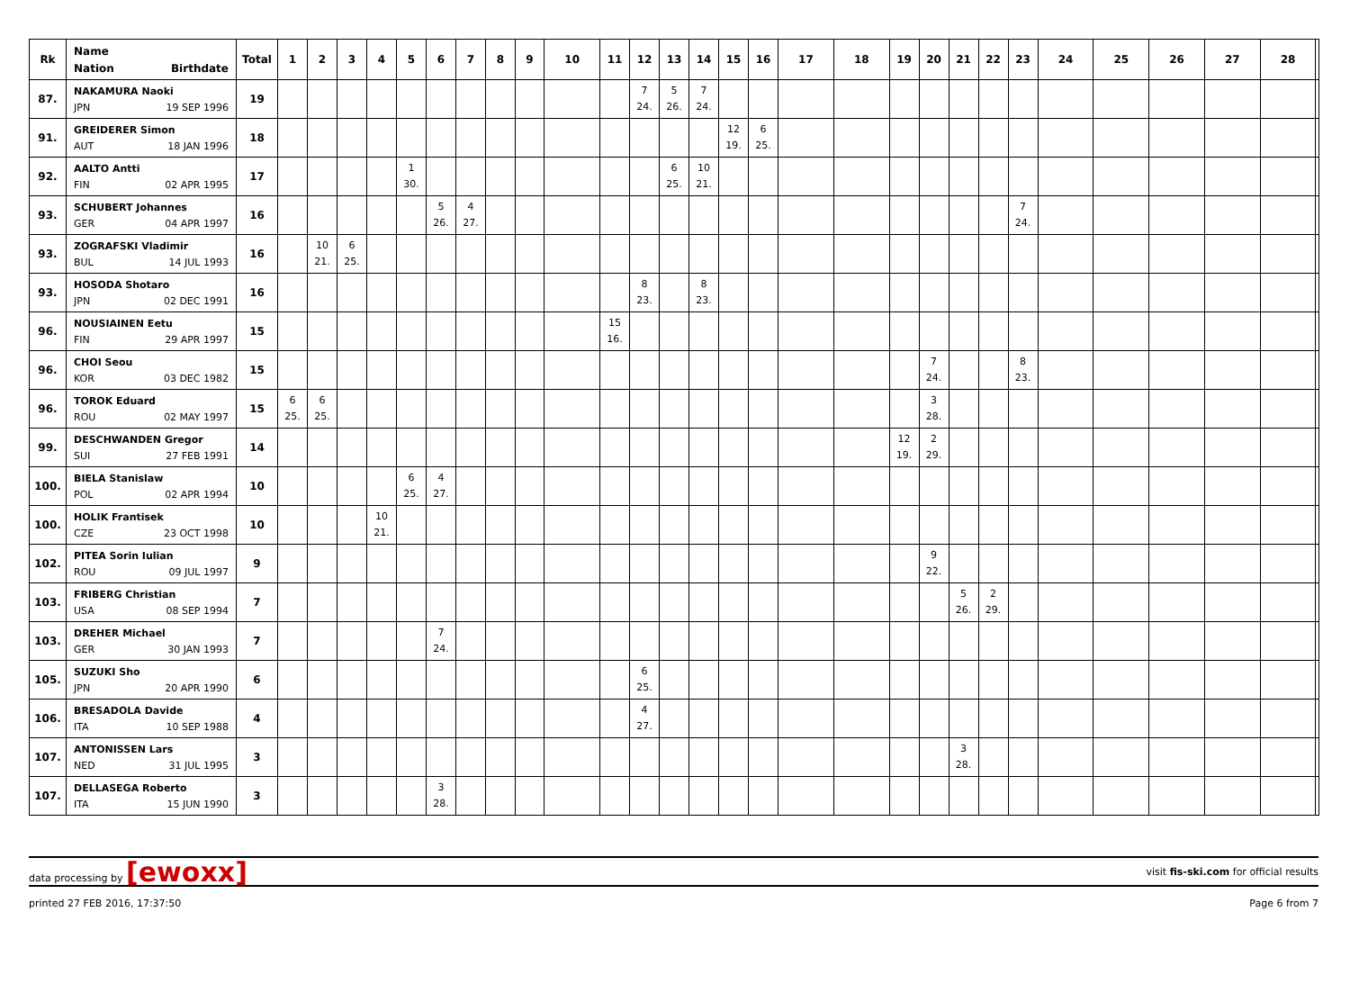| Rk | Name Nation Birthdate | Total | 1 | 2 | 3 | 4 | 5 | 6 | 7 | 8 | 9 | 10 | 11 | 12 | 13 | 14 | 15 | 16 | 17 | 18 | 19 | 20 | 21 | 22 | 23 | 24 | 25 | 26 | 27 | 28 | |
| --- | --- | --- | --- | --- | --- | --- | --- | --- | --- | --- | --- | --- | --- | --- | --- | --- | --- | --- | --- | --- | --- | --- | --- | --- | --- | --- | --- | --- | --- | --- | --- |
| 87. | NAKAMURA Naoki JPN 19 SEP 1996 | 19 | | | | | | | | | | | | 7 24. | 5 26. | 7 24. | | | | | | | | | | | | | | | |
| 91. | GREIDERER Simon AUT 18 JAN 1996 | 18 | | | | | | | | | | | | | | | 12 19. | 6 25. | | | | | | | | | | | | | |
| 92. | AALTO Antti FIN 02 APR 1995 | 17 | | | | | 1 30. | | | | | | | | 6 25. | 10 21. | | | | | | | | | | | | | | | |
| 93. | SCHUBERT Johannes GER 04 APR 1997 | 16 | | | | | | 5 26. | 4 27. | | | | | | | | | | | | | | | | 7 24. | | | | | | |
| 93. | ZOGRAFSKI Vladimir BUL 14 JUL 1993 | 16 | | 10 21. | 6 25. | | | | | | | | | | | | | | | | | | | | | | | | | | |
| 93. | HOSODA Shotaro JPN 02 DEC 1991 | 16 | | | | | | | | | | | | 8 23. | | 8 23. | | | | | | | | | | | | | | | |
| 96. | NOUSIAINEN Eetu FIN 29 APR 1997 | 15 | | | | | | | | | | | 15 16. | | | | | | | | | | | | | | | | | | |
| 96. | CHOI Seou KOR 03 DEC 1982 | 15 | | | | | | | | | | | | | | | | | | | | 7 24. | | | 8 23. | | | | | | |
| 96. | TOROK Eduard ROU 02 MAY 1997 | 15 | 6 25. | 6 25. | | | | | | | | | | | | | | | | | | 3 28. | | | | | | | | | |
| 99. | DESCHWANDEN Gregor SUI 27 FEB 1991 | 14 | | | | | | | | | | | | | | | | | | | 12 19. | 2 29. | | | | | | | | | |
| 100. | BIELA Stanislaw POL 02 APR 1994 | 10 | | | | | 6 25. | 4 27. | | | | | | | | | | | | | | | | | | | | | | | |
| 100. | HOLIK Frantisek CZE 23 OCT 1998 | 10 | | | | 10 21. | | | | | | | | | | | | | | | | | | | | | | | | | |
| 102. | PITEA Sorin Iulian ROU 09 JUL 1997 | 9 | | | | | | | | | | | | | | | | | | | | 9 22. | | | | | | | | | |
| 103. | FRIBERG Christian USA 08 SEP 1994 | 7 | | | | | | | | | | | | | | | | | | | | | 5 26. | 2 29. | | | | | | | |
| 103. | DREHER Michael GER 30 JAN 1993 | 7 | | | | | | 7 24. | | | | | | | | | | | | | | | | | | | | | | | |
| 105. | SUZUKI Sho JPN 20 APR 1990 | 6 | | | | | | | | | | | | 6 25. | | | | | | | | | | | | | | | | | |
| 106. | BRESADOLA Davide ITA 10 SEP 1988 | 4 | | | | | | | | | | | | 4 27. | | | | | | | | | | | | | | | | | |
| 107. | ANTONISSEN Lars NED 31 JUL 1995 | 3 | | | | | | | | | | | | | | | | | | | | | 3 28. | | | | | | | | |
| 107. | DELLASEGA Roberto ITA 15 JUN 1990 | 3 | | | | | | 3 28. | | | | | | | | | | | | | | | | | | | | | | | |
data processing by [ewoxx]
visit fis-ski.com for official results
printed 27 FEB 2016, 17:37:50 Page 6 from 7